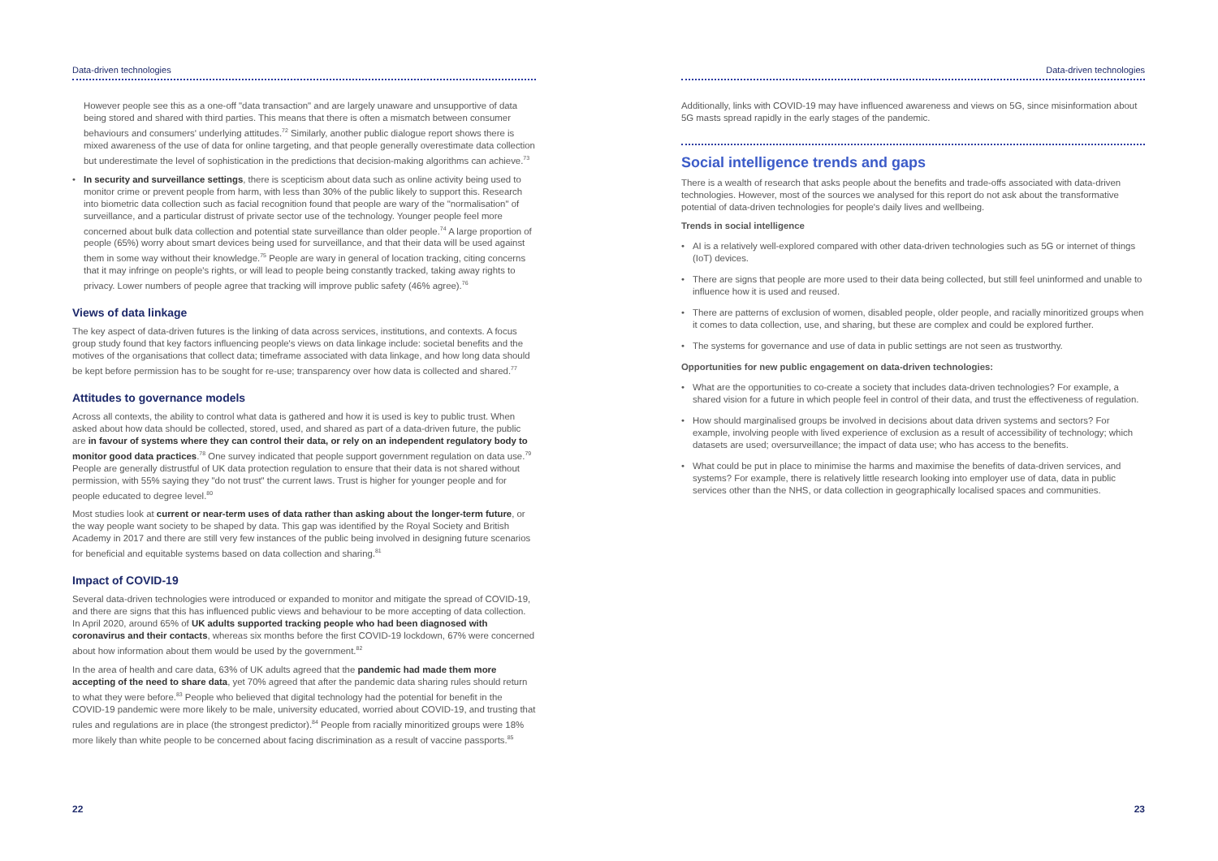Data-driven technologies
However people see this as a one-off "data transaction" and are largely unaware and unsupportive of data being stored and shared with third parties. This means that there is often a mismatch between consumer behaviours and consumers' underlying attitudes.<sup>72</sup> Similarly, another public dialogue report shows there is mixed awareness of the use of data for online targeting, and that people generally overestimate data collection but underestimate the level of sophistication in the predictions that decision-making algorithms can achieve.<sup>73</sup>
• In security and surveillance settings, there is scepticism about data such as online activity being used to monitor crime or prevent people from harm, with less than 30% of the public likely to support this. Research into biometric data collection such as facial recognition found that people are wary of the "normalisation" of surveillance, and a particular distrust of private sector use of the technology. Younger people feel more concerned about bulk data collection and potential state surveillance than older people.<sup>74</sup> A large proportion of people (65%) worry about smart devices being used for surveillance, and that their data will be used against them in some way without their knowledge.<sup>75</sup> People are wary in general of location tracking, citing concerns that it may infringe on people's rights, or will lead to people being constantly tracked, taking away rights to privacy. Lower numbers of people agree that tracking will improve public safety (46% agree).<sup>76</sup>
Views of data linkage
The key aspect of data-driven futures is the linking of data across services, institutions, and contexts. A focus group study found that key factors influencing people's views on data linkage include: societal benefits and the motives of the organisations that collect data; timeframe associated with data linkage, and how long data should be kept before permission has to be sought for re-use; transparency over how data is collected and shared.<sup>77</sup>
Attitudes to governance models
Across all contexts, the ability to control what data is gathered and how it is used is key to public trust. When asked about how data should be collected, stored, used, and shared as part of a data-driven future, the public are in favour of systems where they can control their data, or rely on an independent regulatory body to monitor good data practices.<sup>78</sup> One survey indicated that people support government regulation on data use.<sup>79</sup> People are generally distrustful of UK data protection regulation to ensure that their data is not shared without permission, with 55% saying they "do not trust" the current laws. Trust is higher for younger people and for people educated to degree level.<sup>80</sup>
Most studies look at current or near-term uses of data rather than asking about the longer-term future, or the way people want society to be shaped by data. This gap was identified by the Royal Society and British Academy in 2017 and there are still very few instances of the public being involved in designing future scenarios for beneficial and equitable systems based on data collection and sharing.<sup>81</sup>
Impact of COVID-19
Several data-driven technologies were introduced or expanded to monitor and mitigate the spread of COVID-19, and there are signs that this has influenced public views and behaviour to be more accepting of data collection. In April 2020, around 65% of UK adults supported tracking people who had been diagnosed with coronavirus and their contacts, whereas six months before the first COVID-19 lockdown, 67% were concerned about how information about them would be used by the government.<sup>82</sup>
In the area of health and care data, 63% of UK adults agreed that the pandemic had made them more accepting of the need to share data, yet 70% agreed that after the pandemic data sharing rules should return to what they were before.<sup>83</sup> People who believed that digital technology had the potential for benefit in the COVID-19 pandemic were more likely to be male, university educated, worried about COVID-19, and trusting that rules and regulations are in place (the strongest predictor).<sup>84</sup> People from racially minoritized groups were 18% more likely than white people to be concerned about facing discrimination as a result of vaccine passports.<sup>85</sup>
22
Data-driven technologies
Additionally, links with COVID-19 may have influenced awareness and views on 5G, since misinformation about 5G masts spread rapidly in the early stages of the pandemic.
Social intelligence trends and gaps
There is a wealth of research that asks people about the benefits and trade-offs associated with data-driven technologies. However, most of the sources we analysed for this report do not ask about the transformative potential of data-driven technologies for people's daily lives and wellbeing.
Trends in social intelligence
• AI is a relatively well-explored compared with other data-driven technologies such as 5G or internet of things (IoT) devices.
• There are signs that people are more used to their data being collected, but still feel uninformed and unable to influence how it is used and reused.
• There are patterns of exclusion of women, disabled people, older people, and racially minoritized groups when it comes to data collection, use, and sharing, but these are complex and could be explored further.
• The systems for governance and use of data in public settings are not seen as trustworthy.
Opportunities for new public engagement on data-driven technologies:
• What are the opportunities to co-create a society that includes data-driven technologies? For example, a shared vision for a future in which people feel in control of their data, and trust the effectiveness of regulation.
• How should marginalised groups be involved in decisions about data driven systems and sectors? For example, involving people with lived experience of exclusion as a result of accessibility of technology; which datasets are used; oversurveillance; the impact of data use; who has access to the benefits.
• What could be put in place to minimise the harms and maximise the benefits of data-driven services, and systems? For example, there is relatively little research looking into employer use of data, data in public services other than the NHS, or data collection in geographically localised spaces and communities.
23